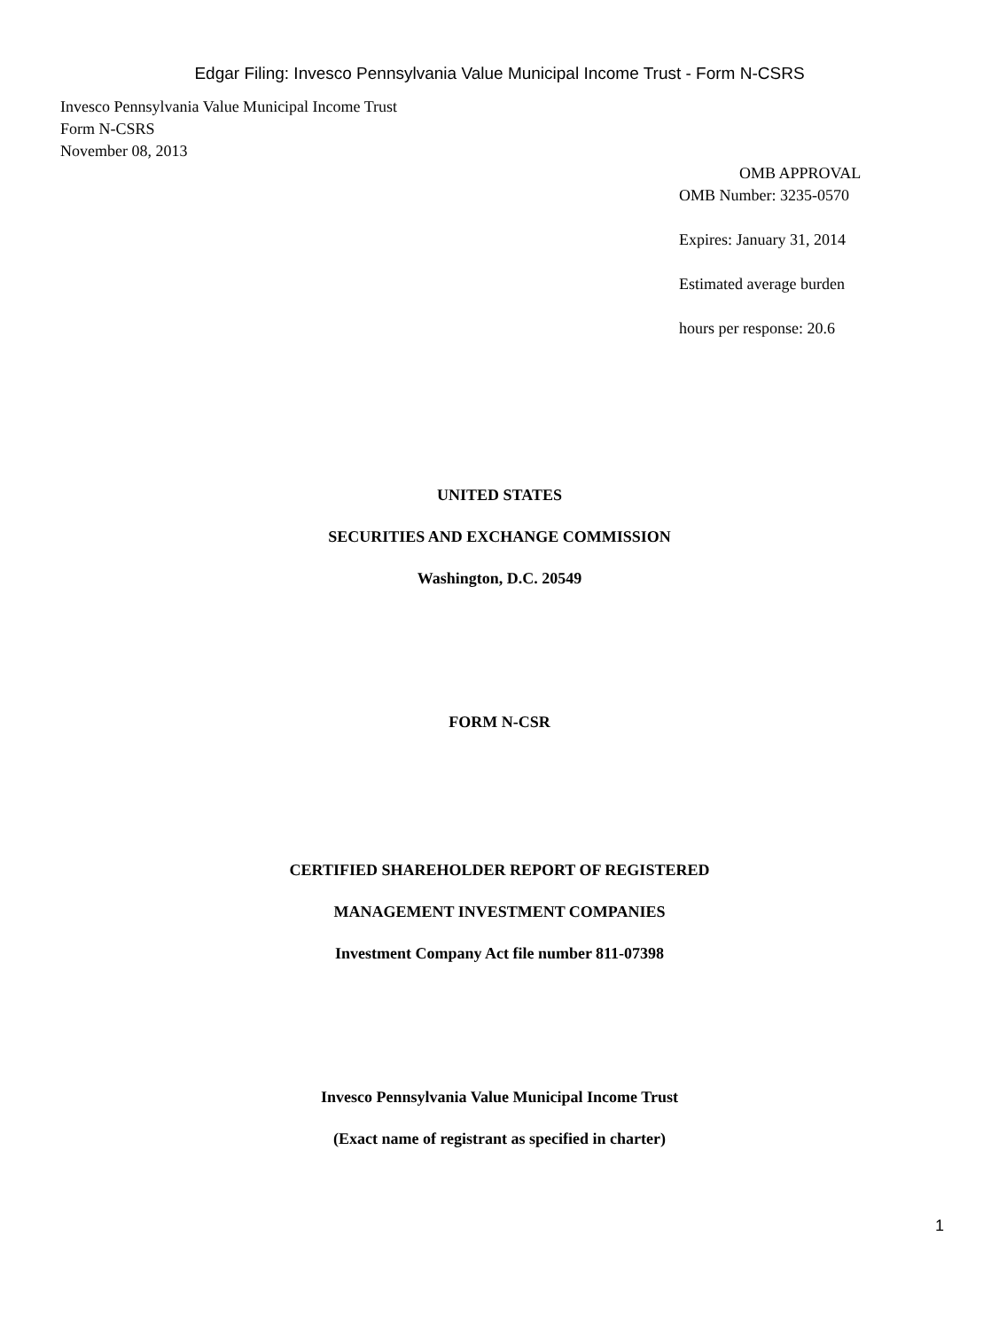Edgar Filing: Invesco Pennsylvania Value Municipal Income Trust - Form N-CSRS
Invesco Pennsylvania Value Municipal Income Trust
Form N-CSRS
November 08, 2013
OMB APPROVAL
OMB Number: 3235-0570
Expires: January 31, 2014
Estimated average burden
hours per response: 20.6
UNITED STATES
SECURITIES AND EXCHANGE COMMISSION
Washington, D.C. 20549
FORM N-CSR
CERTIFIED SHAREHOLDER REPORT OF REGISTERED
MANAGEMENT INVESTMENT COMPANIES
Investment Company Act file number 811-07398
Invesco Pennsylvania Value Municipal Income Trust
(Exact name of registrant as specified in charter)
1